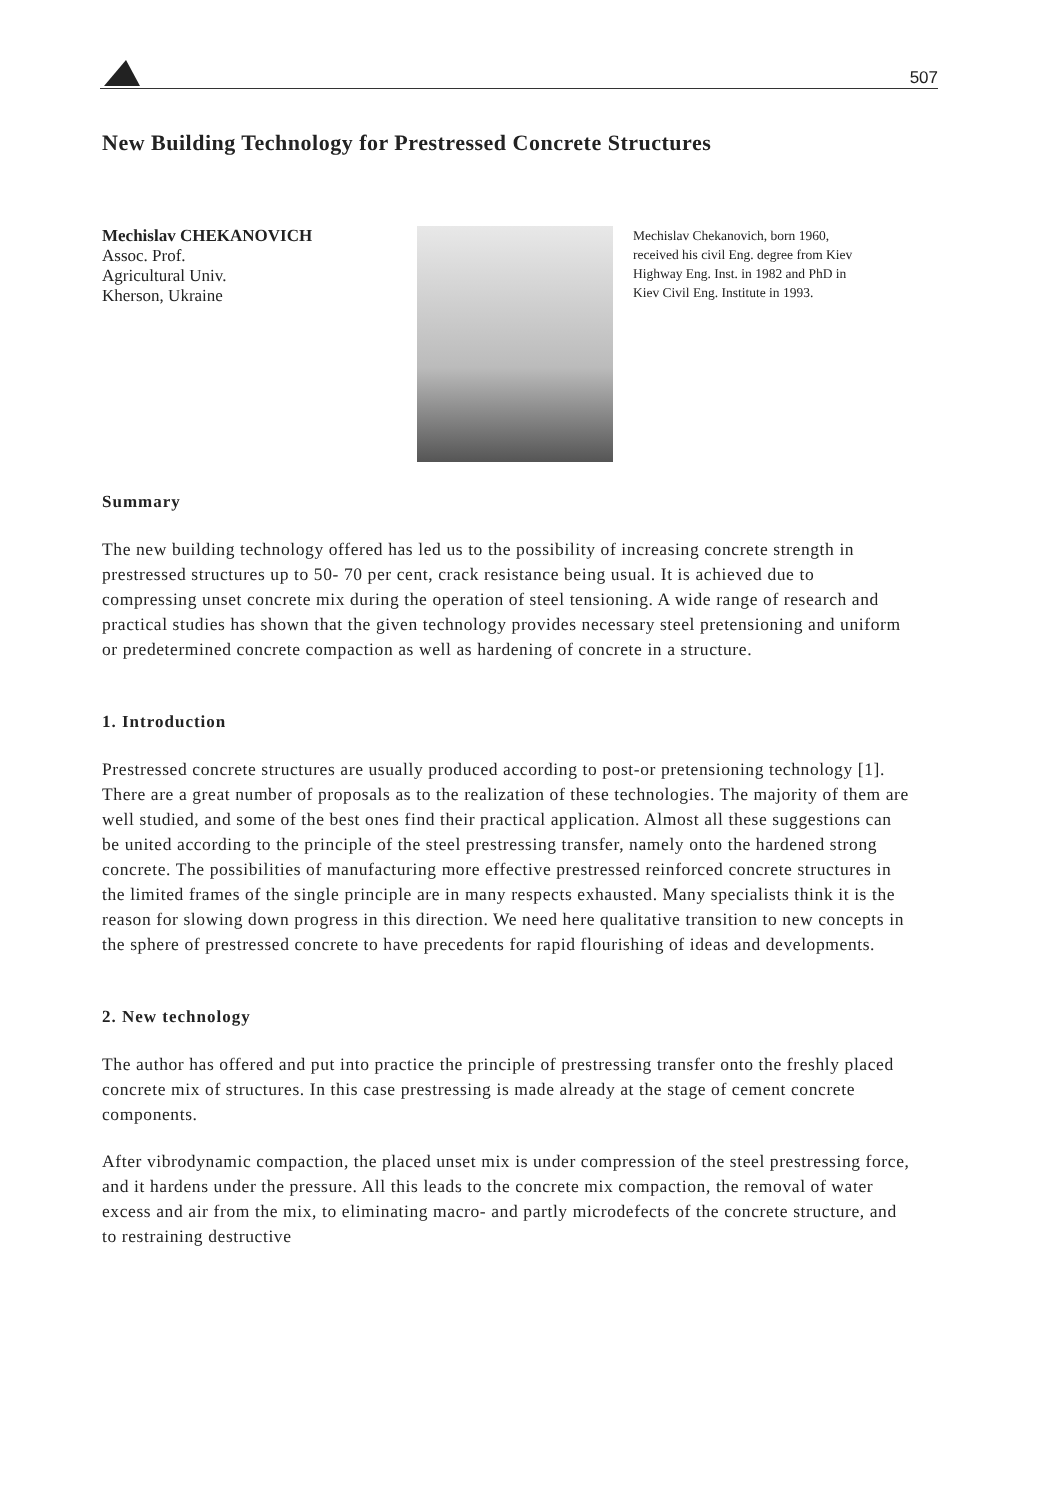507
New Building Technology for Prestressed Concrete Structures
Mechislav CHEKANOVICH
Assoc. Prof.
Agricultural Univ.
Kherson, Ukraine
Mechislav Chekanovich, born 1960, received his civil Eng. degree from Kiev Highway Eng. Inst. in 1982 and PhD in Kiev Civil Eng. Institute in 1993.
Summary
The new building technology offered has led us to the possibility of increasing concrete strength in prestressed structures up to 50- 70 per cent, crack resistance being usual. It is achieved due to compressing unset concrete mix during the operation of steel tensioning. A wide range of research and practical studies has shown that the given technology provides necessary steel pretensioning and uniform or predetermined concrete compaction as well as hardening of concrete in a structure.
1. Introduction
Prestressed concrete structures are usually produced according to post-or pretensioning technology [1]. There are a great number of proposals as to the realization of these technologies. The majority of them are well studied, and some of the best ones find their practical application. Almost all these suggestions can be united according to the principle of the steel prestressing transfer, namely onto the hardened strong concrete. The possibilities of manufacturing more effective prestressed reinforced concrete structures in the limited frames of the single principle are in many respects exhausted. Many specialists think it is the reason for slowing down progress in this direction. We need here qualitative transition to new concepts in the sphere of prestressed concrete to have precedents for rapid flourishing of ideas and developments.
2. New technology
The author has offered and put into practice the principle of prestressing transfer onto the freshly placed concrete mix of structures. In this case prestressing is made already at the stage of cement concrete components.
After vibrodynamic compaction, the placed unset mix is under compression of the steel prestressing force, and it hardens under the pressure. All this leads to the concrete mix compaction, the removal of water excess and air from the mix, to eliminating macro- and partly microdefects of the concrete structure, and to restraining destructive